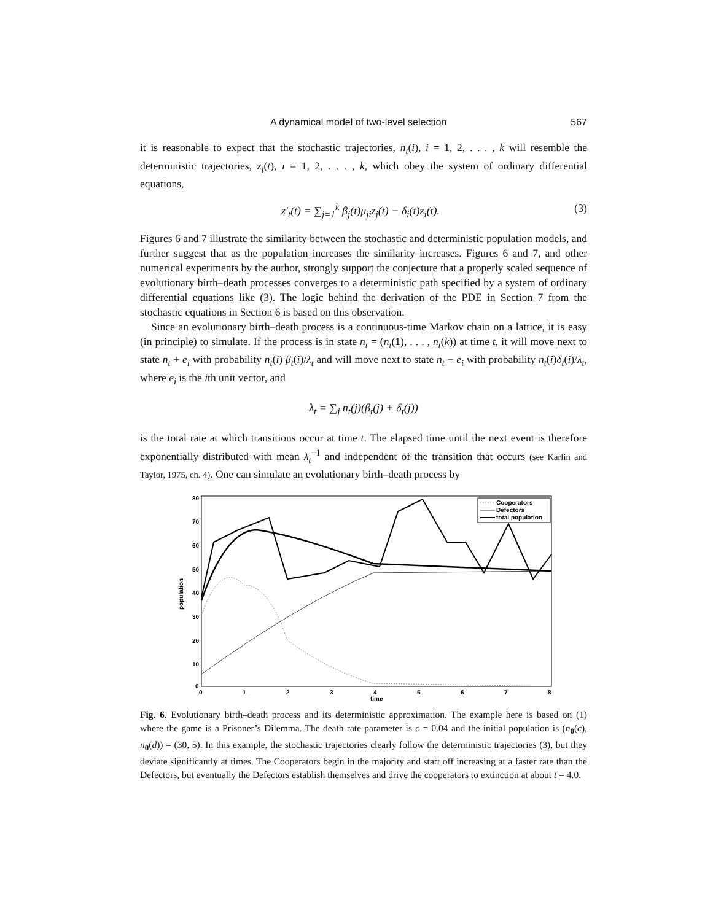A dynamical model of two-level selection 567
it is reasonable to expect that the stochastic trajectories, n<sub>t</sub>(i), i = 1, 2, . . . , k will resemble the deterministic trajectories, z<sub>i</sub>(t), i = 1, 2, . . . , k, which obey the system of ordinary differential equations,
z′<sub>t</sub>(t) = ∑<sub>j=1</sub><sup>k</sup> β<sub>j</sub>(t)μ<sub>ji</sub>z<sub>j</sub>(t) − δ<sub>i</sub>(t)z<sub>i</sub>(t). (3)
Figures 6 and 7 illustrate the similarity between the stochastic and deterministic population models, and further suggest that as the population increases the similarity increases. Figures 6 and 7, and other numerical experiments by the author, strongly support the conjecture that a properly scaled sequence of evolutionary birth–death processes converges to a deterministic path specified by a system of ordinary differential equations like (3). The logic behind the derivation of the PDE in Section 7 from the stochastic equations in Section 6 is based on this observation.
Since an evolutionary birth–death process is a continuous-time Markov chain on a lattice, it is easy (in principle) to simulate. If the process is in state n<sub>t</sub> = (n<sub>t</sub>(1), . . . , n<sub>t</sub>(k)) at time t, it will move next to state n<sub>t</sub> + e<sub>i</sub> with probability n<sub>t</sub>(i) β<sub>t</sub>(i)/λ<sub>t</sub> and will move next to state n<sub>t</sub> − e<sub>i</sub> with probability n<sub>t</sub>(i)δ<sub>t</sub>(i)/λ<sub>t</sub>, where e<sub>i</sub> is the ith unit vector, and
λ<sub>t</sub> = ∑<sub>j</sub> n<sub>t</sub>(j)(β<sub>t</sub>(j) + δ<sub>t</sub>(j))
is the total rate at which transitions occur at time t. The elapsed time until the next event is therefore exponentially distributed with mean λ<sub>t</sub><sup>−1</sup> and independent of the transition that occurs (see Karlin and Taylor, 1975, ch. 4). One can simulate an evolutionary birth–death process by
80
70
60
50
40
30
20
10
0
0
1
2
3
4
5
6
7
8
time
population
Cooperators
Defectors
total population
Fig. 6. Evolutionary birth–death process and its deterministic approximation. The example here is based on (1) where the game is a Prisoner’s Dilemma. The death rate parameter is c = 0.04 and the initial population is (n<sub>0</sub>(c), n<sub>0</sub>(d)) = (30, 5). In this example, the stochastic trajectories clearly follow the deterministic trajectories (3), but they deviate significantly at times. The Cooperators begin in the majority and start off increasing at a faster rate than the Defectors, but eventually the Defectors establish themselves and drive the cooperators to extinction at about t = 4.0.